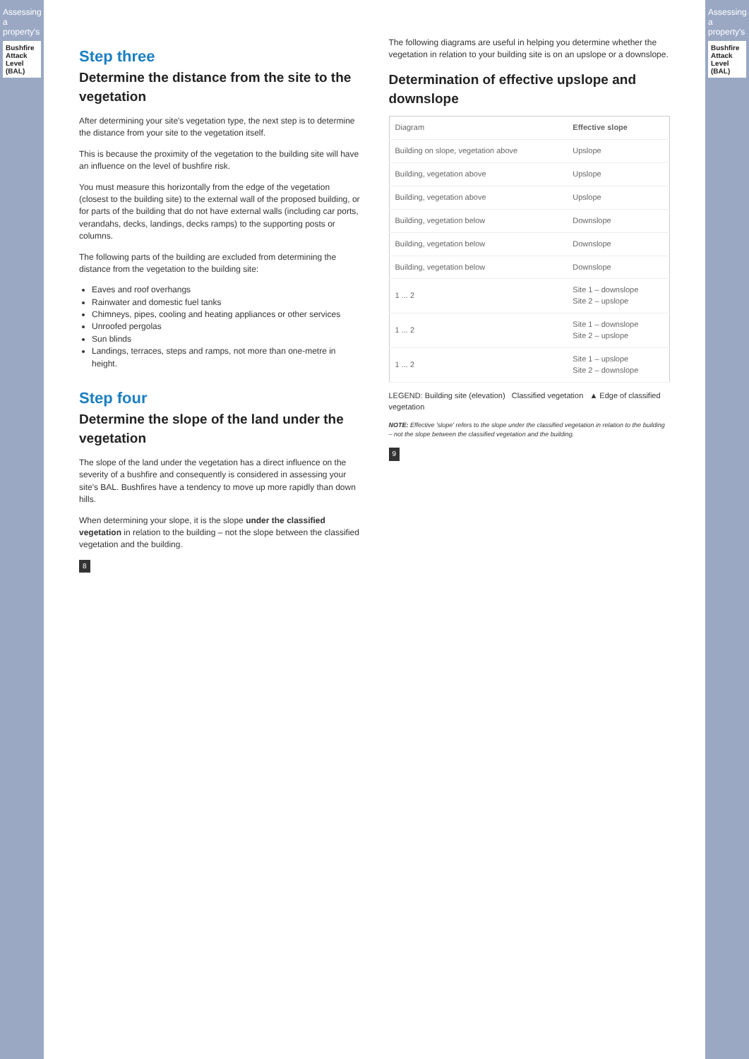Assessing a property's
Bushfire Attack Level (BAL)
Step three
Determine the distance from the site to the vegetation
After determining your site's vegetation type, the next step is to determine the distance from your site to the vegetation itself.
This is because the proximity of the vegetation to the building site will have an influence on the level of bushfire risk.
You must measure this horizontally from the edge of the vegetation (closest to the building site) to the external wall of the proposed building, or for parts of the building that do not have external walls (including car ports, verandahs, decks, landings, decks ramps) to the supporting posts or columns.
The following parts of the building are excluded from determining the distance from the vegetation to the building site:
Eaves and roof overhangs
Rainwater and domestic fuel tanks
Chimneys, pipes, cooling and heating appliances or other services
Unroofed pergolas
Sun blinds
Landings, terraces, steps and ramps, not more than one-metre in height.
Step four
Determine the slope of the land under the vegetation
The slope of the land under the vegetation has a direct influence on the severity of a bushfire and consequently is considered in assessing your site's BAL. Bushfires have a tendency to move up more rapidly than down hills.
When determining your slope, it is the slope under the classified vegetation in relation to the building – not the slope between the classified vegetation and the building.
8
The following diagrams are useful in helping you determine whether the vegetation in relation to your building site is on an upslope or a downslope.
Determination of effective upslope and downslope
| Diagram | Effective slope |
| Building on slope, vegetation above | Upslope |
| Building, vegetation above | Upslope |
| Building, vegetation above | Upslope |
| Building, vegetation below | Downslope |
| Building, vegetation below | Downslope |
| Building, vegetation below | Downslope |
| 1 ... 2 | Site 1 – downslope Site 2 – upslope |
| 1 ... 2 | Site 1 – downslope Site 2 – upslope |
| 1 ... 2 | Site 1 – upslope Site 2 – downslope |
LEGEND: Building site (elevation) Classified vegetation ▲ Edge of classified vegetation
NOTE: Effective 'slope' refers to the slope under the classified vegetation in relation to the building – not the slope between the classified vegetation and the building.
9
Assessing a property's
Bushfire Attack Level (BAL)